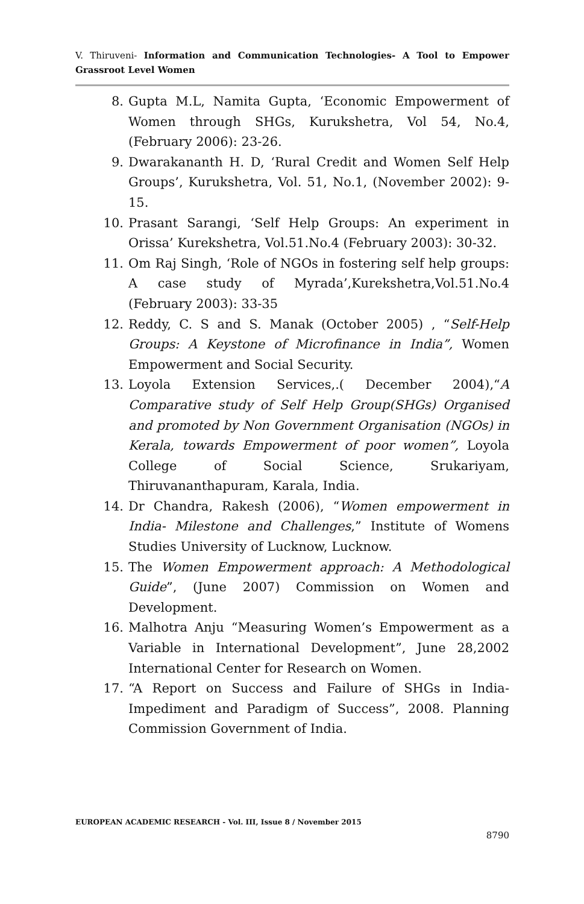V. Thiruveni- Information and Communication Technologies- A Tool to Empower Grassroot Level Women
8. Gupta M.L, Namita Gupta, ‘Economic Empowerment of Women through SHGs, Kurukshetra, Vol 54, No.4, (February 2006): 23-26.
9. Dwarakananth H. D, ‘Rural Credit and Women Self Help Groups’, Kurukshetra, Vol. 51, No.1, (November 2002): 9-15.
10. Prasant Sarangi, ‘Self Help Groups: An experiment in Orissa’ Kurekshetra, Vol.51.No.4 (February 2003): 30-32.
11. Om Raj Singh, ‘Role of NGOs in fostering self help groups: A case study of Myrada’,Kurekshetra,Vol.51.No.4 (February 2003): 33-35
12. Reddy, C. S and S. Manak (October 2005) , “Self-Help Groups: A Keystone of Microfinance in India”, Women Empowerment and Social Security.
13. Loyola Extension Services,.( December 2004),“A Comparative study of Self Help Group(SHGs) Organised and promoted by Non Government Organisation (NGOs) in Kerala, towards Empowerment of poor women”, Loyola College of Social Science, Srukariyam, Thiruvananthapuram, Karala, India.
14. Dr Chandra, Rakesh (2006), “Women empowerment in India- Milestone and Challenges,” Institute of Womens Studies University of Lucknow, Lucknow.
15. The Women Empowerment approach: A Methodological Guide”, (June 2007) Commission on Women and Development.
16. Malhotra Anju “Measuring Women’s Empowerment as a Variable in International Development”, June 28,2002 International Center for Research on Women.
17. “A Report on Success and Failure of SHGs in India-Impediment and Paradigm of Success”, 2008. Planning Commission Government of India.
EUROPEAN ACADEMIC RESEARCH - Vol. III, Issue 8 / November 2015
8790